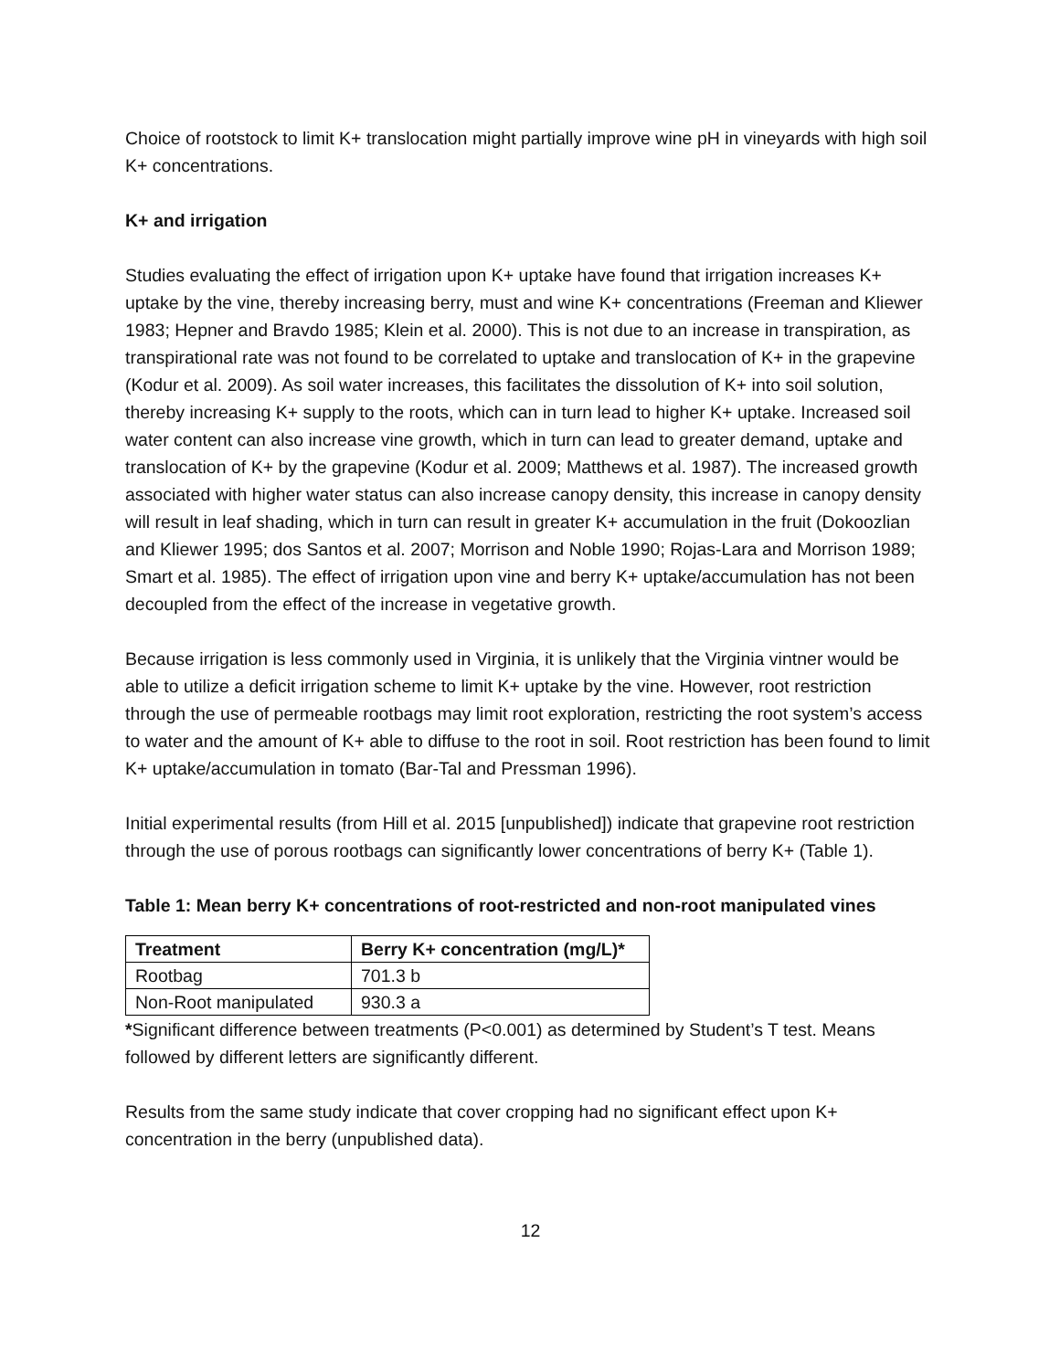Choice of rootstock to limit K+ translocation might partially improve wine pH in vineyards with high soil K+ concentrations.
K+ and irrigation
Studies evaluating the effect of irrigation upon K+ uptake have found that irrigation increases K+ uptake by the vine, thereby increasing berry, must and wine K+ concentrations (Freeman and Kliewer 1983; Hepner and Bravdo 1985; Klein et al. 2000). This is not due to an increase in transpiration, as transpirational rate was not found to be correlated to uptake and translocation of K+ in the grapevine (Kodur et al. 2009). As soil water increases, this facilitates the dissolution of K+ into soil solution, thereby increasing K+ supply to the roots, which can in turn lead to higher K+ uptake. Increased soil water content can also increase vine growth, which in turn can lead to greater demand, uptake and translocation of K+ by the grapevine (Kodur et al. 2009; Matthews et al. 1987). The increased growth associated with higher water status can also increase canopy density, this increase in canopy density will result in leaf shading, which in turn can result in greater K+ accumulation in the fruit (Dokoozlian and Kliewer 1995; dos Santos et al. 2007; Morrison and Noble 1990; Rojas-Lara and Morrison 1989; Smart et al. 1985). The effect of irrigation upon vine and berry K+ uptake/accumulation has not been decoupled from the effect of the increase in vegetative growth.
Because irrigation is less commonly used in Virginia, it is unlikely that the Virginia vintner would be able to utilize a deficit irrigation scheme to limit K+ uptake by the vine. However, root restriction through the use of permeable rootbags may limit root exploration, restricting the root system’s access to water and the amount of K+ able to diffuse to the root in soil. Root restriction has been found to limit K+ uptake/accumulation in tomato (Bar-Tal and Pressman 1996).
Initial experimental results (from Hill et al. 2015 [unpublished]) indicate that grapevine root restriction through the use of porous rootbags can significantly lower concentrations of berry K+ (Table 1).
Table 1: Mean berry K+ concentrations of root-restricted and non-root manipulated vines
| Treatment | Berry K+ concentration (mg/L)* |
| --- | --- |
| Rootbag | 701.3 b |
| Non-Root manipulated | 930.3 a |
*Significant difference between treatments (P<0.001) as determined by Student’s T test. Means followed by different letters are significantly different.
Results from the same study indicate that cover cropping had no significant effect upon K+ concentration in the berry (unpublished data).
12